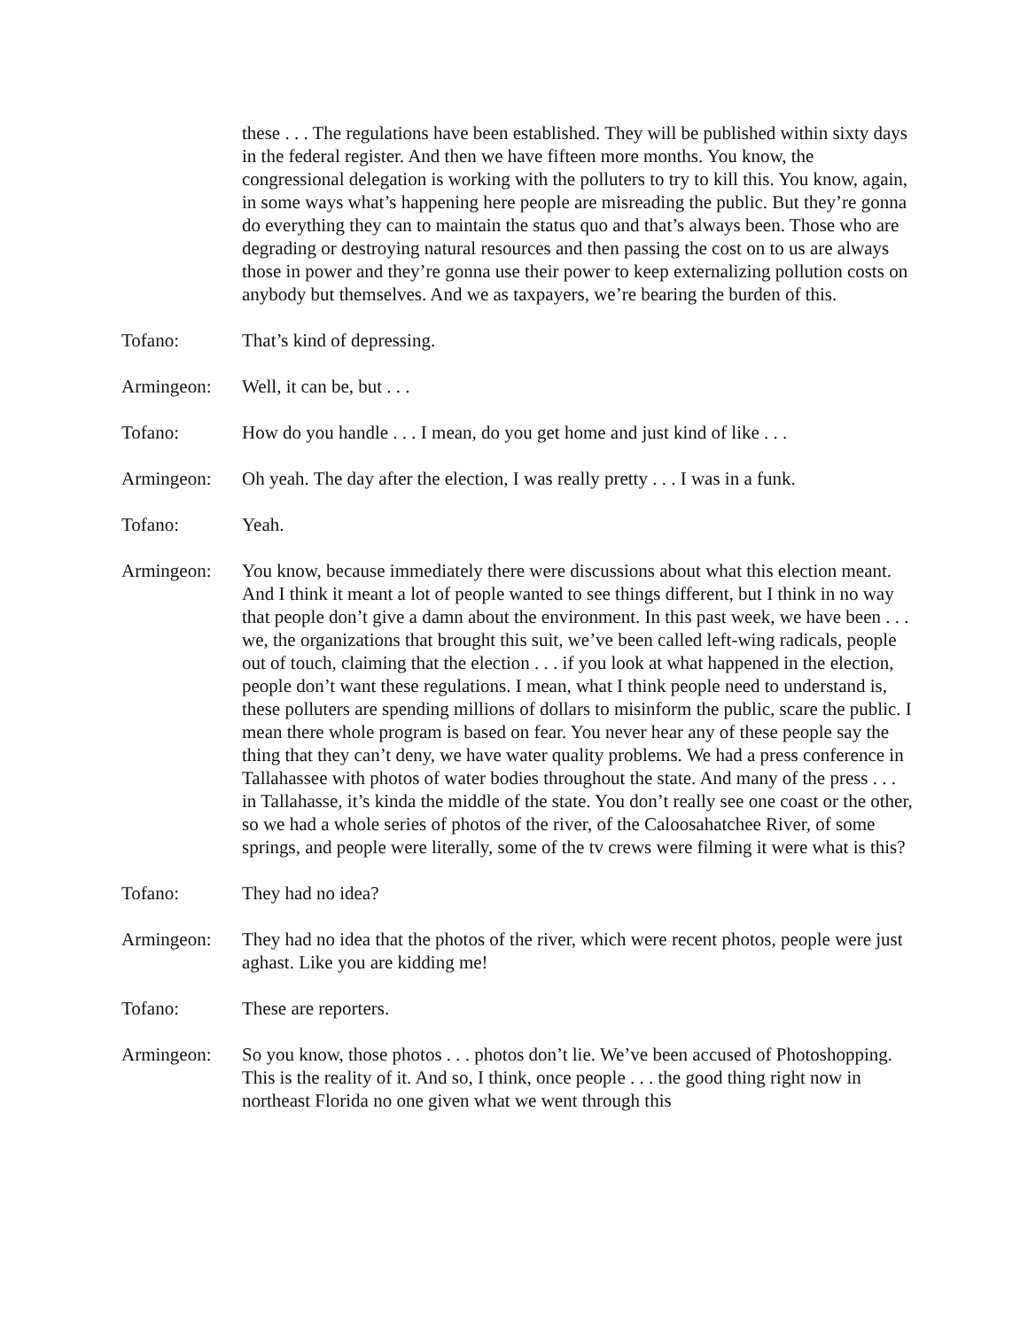these . . . The regulations have been established. They will be published within sixty days in the federal register. And then we have fifteen more months. You know, the congressional delegation is working with the polluters to try to kill this. You know, again, in some ways what’s happening here people are misreading the public. But they’re gonna do everything they can to maintain the status quo and that’s always been. Those who are degrading or destroying natural resources and then passing the cost on to us are always those in power and they’re gonna use their power to keep externalizing pollution costs on anybody but themselves. And we as taxpayers, we’re bearing the burden of this.
Tofano: That’s kind of depressing.
Armingeon: Well, it can be, but . . .
Tofano: How do you handle . . . I mean, do you get home and just kind of like . . .
Armingeon: Oh yeah. The day after the election, I was really pretty . . . I was in a funk.
Tofano: Yeah.
Armingeon: You know, because immediately there were discussions about what this election meant. And I think it meant a lot of people wanted to see things different, but I think in no way that people don’t give a damn about the environment. In this past week, we have been . . . we, the organizations that brought this suit, we’ve been called left-wing radicals, people out of touch, claiming that the election . . . if you look at what happened in the election, people don’t want these regulations. I mean, what I think people need to understand is, these polluters are spending millions of dollars to misinform the public, scare the public. I mean there whole program is based on fear. You never hear any of these people say the thing that they can’t deny, we have water quality problems. We had a press conference in Tallahassee with photos of water bodies throughout the state. And many of the press . . . in Tallahasse, it’s kinda the middle of the state. You don’t really see one coast or the other, so we had a whole series of photos of the river, of the Caloosahatchee River, of some springs, and people were literally, some of the tv crews were filming it were what is this?
Tofano: They had no idea?
Armingeon: They had no idea that the photos of the river, which were recent photos, people were just aghast. Like you are kidding me!
Tofano: These are reporters.
Armingeon: So you know, those photos . . . photos don’t lie. We’ve been accused of Photoshopping. This is the reality of it. And so, I think, once people . . . the good thing right now in northeast Florida no one given what we went through this